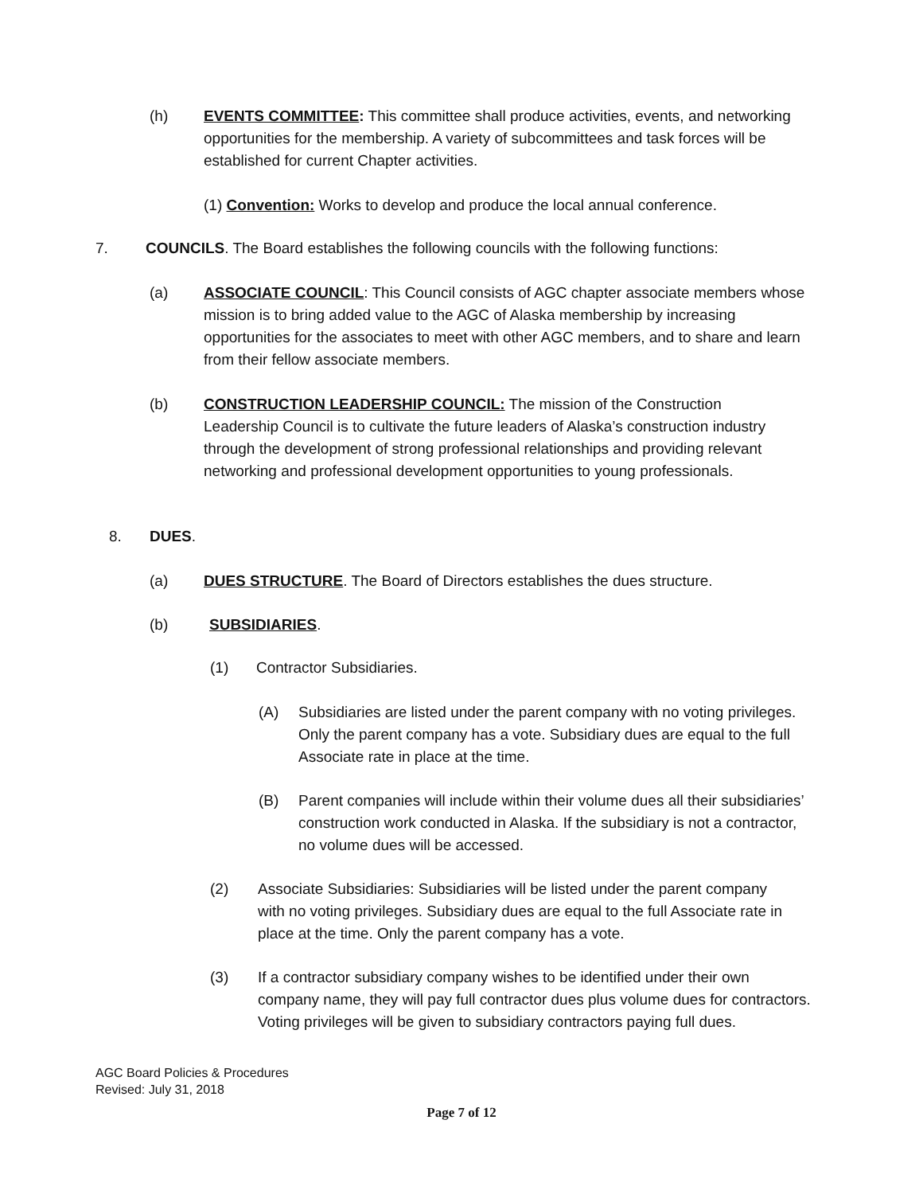(h) EVENTS COMMITTEE: This committee shall produce activities, events, and networking opportunities for the membership. A variety of subcommittees and task forces will be established for current Chapter activities.
(1) Convention: Works to develop and produce the local annual conference.
7. COUNCILS. The Board establishes the following councils with the following functions:
(a) ASSOCIATE COUNCIL: This Council consists of AGC chapter associate members whose mission is to bring added value to the AGC of Alaska membership by increasing opportunities for the associates to meet with other AGC members, and to share and learn from their fellow associate members.
(b) CONSTRUCTION LEADERSHIP COUNCIL: The mission of the Construction Leadership Council is to cultivate the future leaders of Alaska’s construction industry through the development of strong professional relationships and providing relevant networking and professional development opportunities to young professionals.
8. DUES.
(a) DUES STRUCTURE. The Board of Directors establishes the dues structure.
(b) SUBSIDIARIES.
(1) Contractor Subsidiaries.
(A) Subsidiaries are listed under the parent company with no voting privileges. Only the parent company has a vote. Subsidiary dues are equal to the full Associate rate in place at the time.
(B) Parent companies will include within their volume dues all their subsidiaries’ construction work conducted in Alaska. If the subsidiary is not a contractor, no volume dues will be accessed.
(2) Associate Subsidiaries: Subsidiaries will be listed under the parent company with no voting privileges. Subsidiary dues are equal to the full Associate rate in place at the time. Only the parent company has a vote.
(3) If a contractor subsidiary company wishes to be identified under their own company name, they will pay full contractor dues plus volume dues for contractors. Voting privileges will be given to subsidiary contractors paying full dues.
AGC Board Policies & Procedures
Revised: July 31, 2018
Page 7 of 12